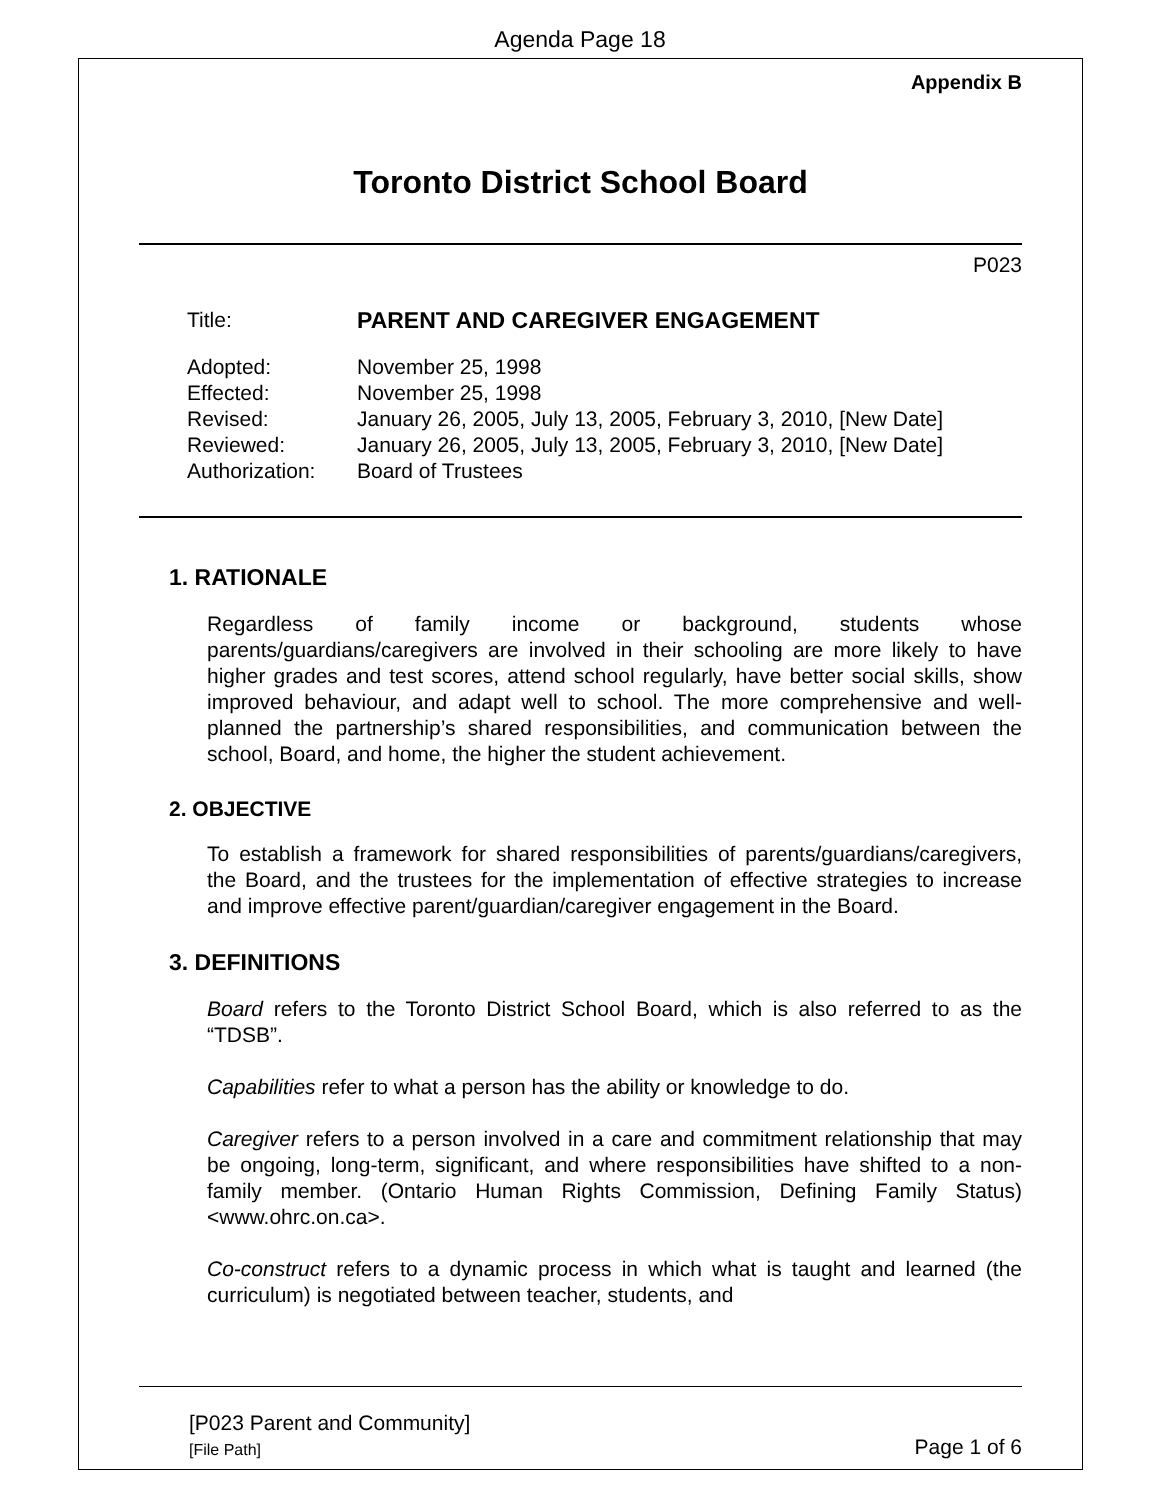Agenda Page 18
Appendix B
Toronto District School Board
P023
| Title: | PARENT AND CAREGIVER ENGAGEMENT |
| Adopted: | November 25, 1998 |
| Effected: | November 25, 1998 |
| Revised: | January 26, 2005, July 13, 2005, February 3, 2010, [New Date] |
| Reviewed: | January 26, 2005, July 13, 2005, February 3, 2010, [New Date] |
| Authorization: | Board of Trustees |
1. RATIONALE
Regardless of family income or background, students whose parents/guardians/caregivers are involved in their schooling are more likely to have higher grades and test scores, attend school regularly, have better social skills, show improved behaviour, and adapt well to school. The more comprehensive and well-planned the partnership’s shared responsibilities, and communication between the school, Board, and home, the higher the student achievement.
2. OBJECTIVE
To establish a framework for shared responsibilities of parents/guardians/caregivers, the Board, and the trustees for the implementation of effective strategies to increase and improve effective parent/guardian/caregiver engagement in the Board.
3. DEFINITIONS
Board refers to the Toronto District School Board, which is also referred to as the “TDSB”.
Capabilities refer to what a person has the ability or knowledge to do.
Caregiver refers to a person involved in a care and commitment relationship that may be ongoing, long-term, significant, and where responsibilities have shifted to a non-family member. (Ontario Human Rights Commission, Defining Family Status) <www.ohrc.on.ca>.
Co-construct refers to a dynamic process in which what is taught and learned (the curriculum) is negotiated between teacher, students, and
[P023 Parent and Community]
[File Path] Page 1 of 6